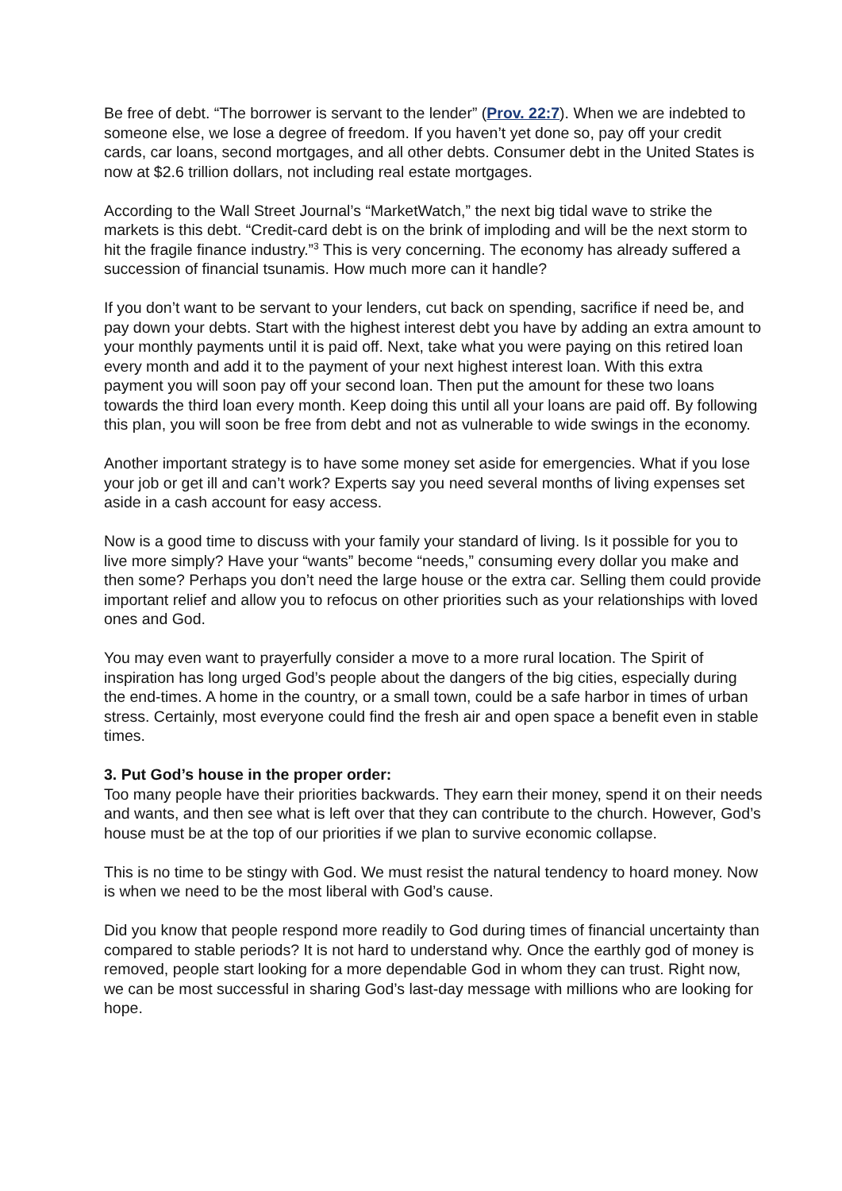Be free of debt. “The borrower is servant to the lender” (Prov. 22:7). When we are indebted to someone else, we lose a degree of freedom. If you haven’t yet done so, pay off your credit cards, car loans, second mortgages, and all other debts. Consumer debt in the United States is now at $2.6 trillion dollars, not including real estate mortgages.
According to the Wall Street Journal’s “MarketWatch,” the next big tidal wave to strike the markets is this debt. “Credit-card debt is on the brink of imploding and will be the next storm to hit the fragile finance industry.”<sup>3</sup> This is very concerning. The economy has already suffered a succession of financial tsunamis. How much more can it handle?
If you don’t want to be servant to your lenders, cut back on spending, sacrifice if need be, and pay down your debts. Start with the highest interest debt you have by adding an extra amount to your monthly payments until it is paid off. Next, take what you were paying on this retired loan every month and add it to the payment of your next highest interest loan. With this extra payment you will soon pay off your second loan. Then put the amount for these two loans towards the third loan every month. Keep doing this until all your loans are paid off. By following this plan, you will soon be free from debt and not as vulnerable to wide swings in the economy.
Another important strategy is to have some money set aside for emergencies. What if you lose your job or get ill and can’t work? Experts say you need several months of living expenses set aside in a cash account for easy access.
Now is a good time to discuss with your family your standard of living. Is it possible for you to live more simply? Have your “wants” become “needs,” consuming every dollar you make and then some? Perhaps you don’t need the large house or the extra car. Selling them could provide important relief and allow you to refocus on other priorities such as your relationships with loved ones and God.
You may even want to prayerfully consider a move to a more rural location. The Spirit of inspiration has long urged God’s people about the dangers of the big cities, especially during the end-times. A home in the country, or a small town, could be a safe harbor in times of urban stress. Certainly, most everyone could find the fresh air and open space a benefit even in stable times.
3. Put God’s house in the proper order:
Too many people have their priorities backwards. They earn their money, spend it on their needs and wants, and then see what is left over that they can contribute to the church. However, God’s house must be at the top of our priorities if we plan to survive economic collapse.
This is no time to be stingy with God. We must resist the natural tendency to hoard money. Now is when we need to be the most liberal with God’s cause.
Did you know that people respond more readily to God during times of financial uncertainty than compared to stable periods? It is not hard to understand why. Once the earthly god of money is removed, people start looking for a more dependable God in whom they can trust. Right now, we can be most successful in sharing God’s last-day message with millions who are looking for hope.